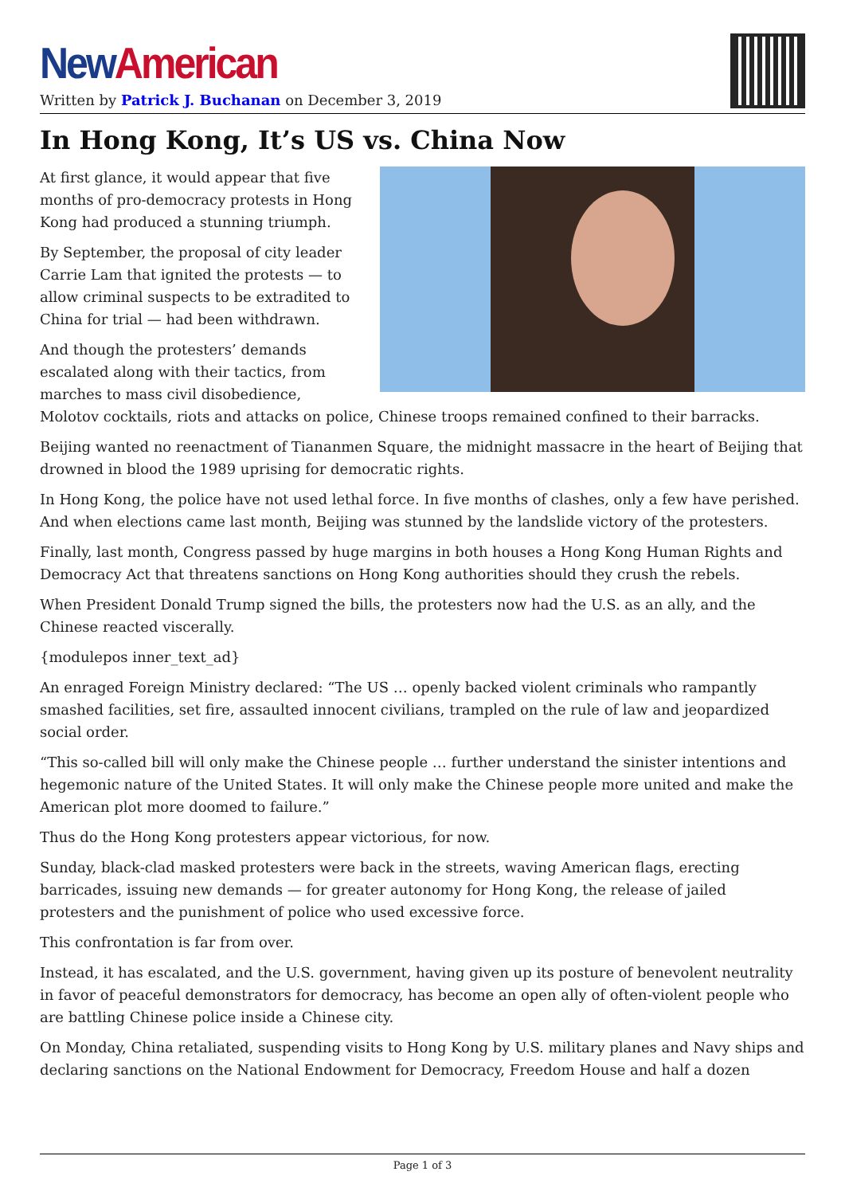New American
Written by Patrick J. Buchanan on December 3, 2019
In Hong Kong, It’s US vs. China Now
At first glance, it would appear that five months of pro-democracy protests in Hong Kong had produced a stunning triumph.
By September, the proposal of city leader Carrie Lam that ignited the protests — to allow criminal suspects to be extradited to China for trial — had been withdrawn.
And though the protesters’ demands escalated along with their tactics, from marches to mass civil disobedience, Molotov cocktails, riots and attacks on police, Chinese troops remained confined to their barracks.
Beijing wanted no reenactment of Tiananmen Square, the midnight massacre in the heart of Beijing that drowned in blood the 1989 uprising for democratic rights.
In Hong Kong, the police have not used lethal force. In five months of clashes, only a few have perished. And when elections came last month, Beijing was stunned by the landslide victory of the protesters.
Finally, last month, Congress passed by huge margins in both houses a Hong Kong Human Rights and Democracy Act that threatens sanctions on Hong Kong authorities should they crush the rebels.
When President Donald Trump signed the bills, the protesters now had the U.S. as an ally, and the Chinese reacted viscerally.
{modulepos inner_text_ad}
An enraged Foreign Ministry declared: “The US … openly backed violent criminals who rampantly smashed facilities, set fire, assaulted innocent civilians, trampled on the rule of law and jeopardized social order.
“This so-called bill will only make the Chinese people … further understand the sinister intentions and hegemonic nature of the United States. It will only make the Chinese people more united and make the American plot more doomed to failure.”
Thus do the Hong Kong protesters appear victorious, for now.
Sunday, black-clad masked protesters were back in the streets, waving American flags, erecting barricades, issuing new demands — for greater autonomy for Hong Kong, the release of jailed protesters and the punishment of police who used excessive force.
This confrontation is far from over.
Instead, it has escalated, and the U.S. government, having given up its posture of benevolent neutrality in favor of peaceful demonstrators for democracy, has become an open ally of often-violent people who are battling Chinese police inside a Chinese city.
On Monday, China retaliated, suspending visits to Hong Kong by U.S. military planes and Navy ships and declaring sanctions on the National Endowment for Democracy, Freedom House and half a dozen
Page 1 of 3